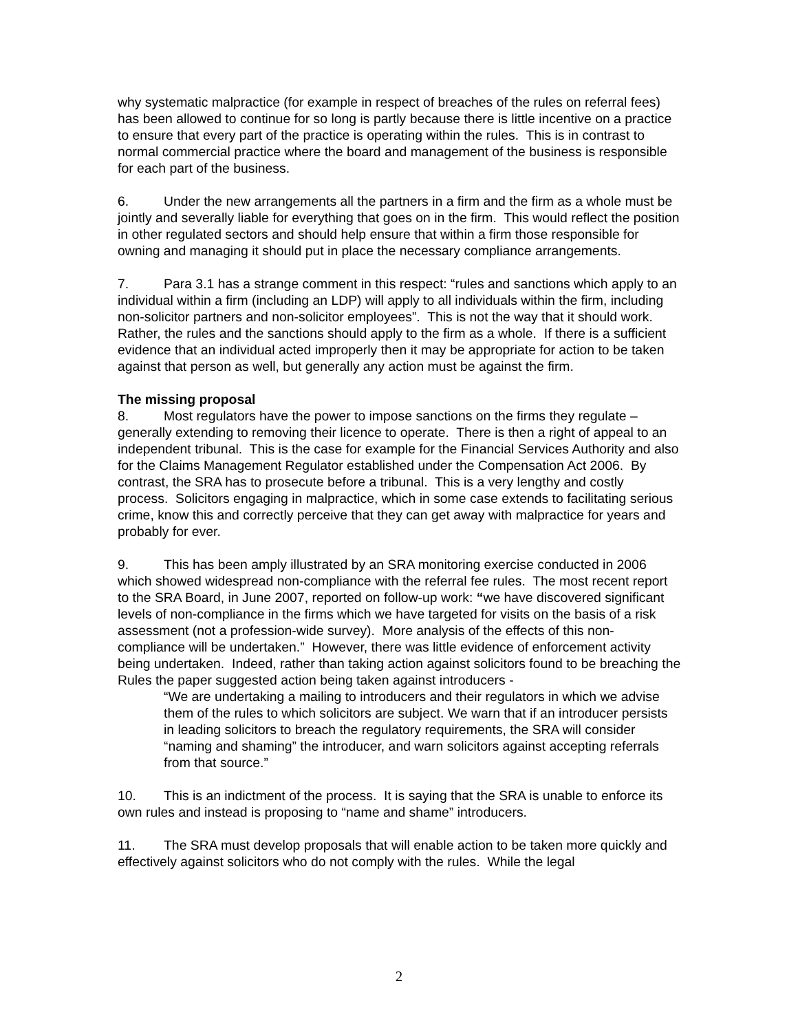why systematic malpractice (for example in respect of breaches of the rules on referral fees) has been allowed to continue for so long is partly because there is little incentive on a practice to ensure that every part of the practice is operating within the rules. This is in contrast to normal commercial practice where the board and management of the business is responsible for each part of the business.
6. Under the new arrangements all the partners in a firm and the firm as a whole must be jointly and severally liable for everything that goes on in the firm. This would reflect the position in other regulated sectors and should help ensure that within a firm those responsible for owning and managing it should put in place the necessary compliance arrangements.
7. Para 3.1 has a strange comment in this respect: “rules and sanctions which apply to an individual within a firm (including an LDP) will apply to all individuals within the firm, including non-solicitor partners and non-solicitor employees”. This is not the way that it should work. Rather, the rules and the sanctions should apply to the firm as a whole. If there is a sufficient evidence that an individual acted improperly then it may be appropriate for action to be taken against that person as well, but generally any action must be against the firm.
The missing proposal
8. Most regulators have the power to impose sanctions on the firms they regulate – generally extending to removing their licence to operate. There is then a right of appeal to an independent tribunal. This is the case for example for the Financial Services Authority and also for the Claims Management Regulator established under the Compensation Act 2006. By contrast, the SRA has to prosecute before a tribunal. This is a very lengthy and costly process. Solicitors engaging in malpractice, which in some case extends to facilitating serious crime, know this and correctly perceive that they can get away with malpractice for years and probably for ever.
9. This has been amply illustrated by an SRA monitoring exercise conducted in 2006 which showed widespread non-compliance with the referral fee rules. The most recent report to the SRA Board, in June 2007, reported on follow-up work: “we have discovered significant levels of non-compliance in the firms which we have targeted for visits on the basis of a risk assessment (not a profession-wide survey). More analysis of the effects of this non-compliance will be undertaken.” However, there was little evidence of enforcement activity being undertaken. Indeed, rather than taking action against solicitors found to be breaching the Rules the paper suggested action being taken against introducers -
“We are undertaking a mailing to introducers and their regulators in which we advise them of the rules to which solicitors are subject. We warn that if an introducer persists in leading solicitors to breach the regulatory requirements, the SRA will consider “naming and shaming” the introducer, and warn solicitors against accepting referrals from that source.”
10. This is an indictment of the process. It is saying that the SRA is unable to enforce its own rules and instead is proposing to “name and shame” introducers.
11. The SRA must develop proposals that will enable action to be taken more quickly and effectively against solicitors who do not comply with the rules. While the legal
2